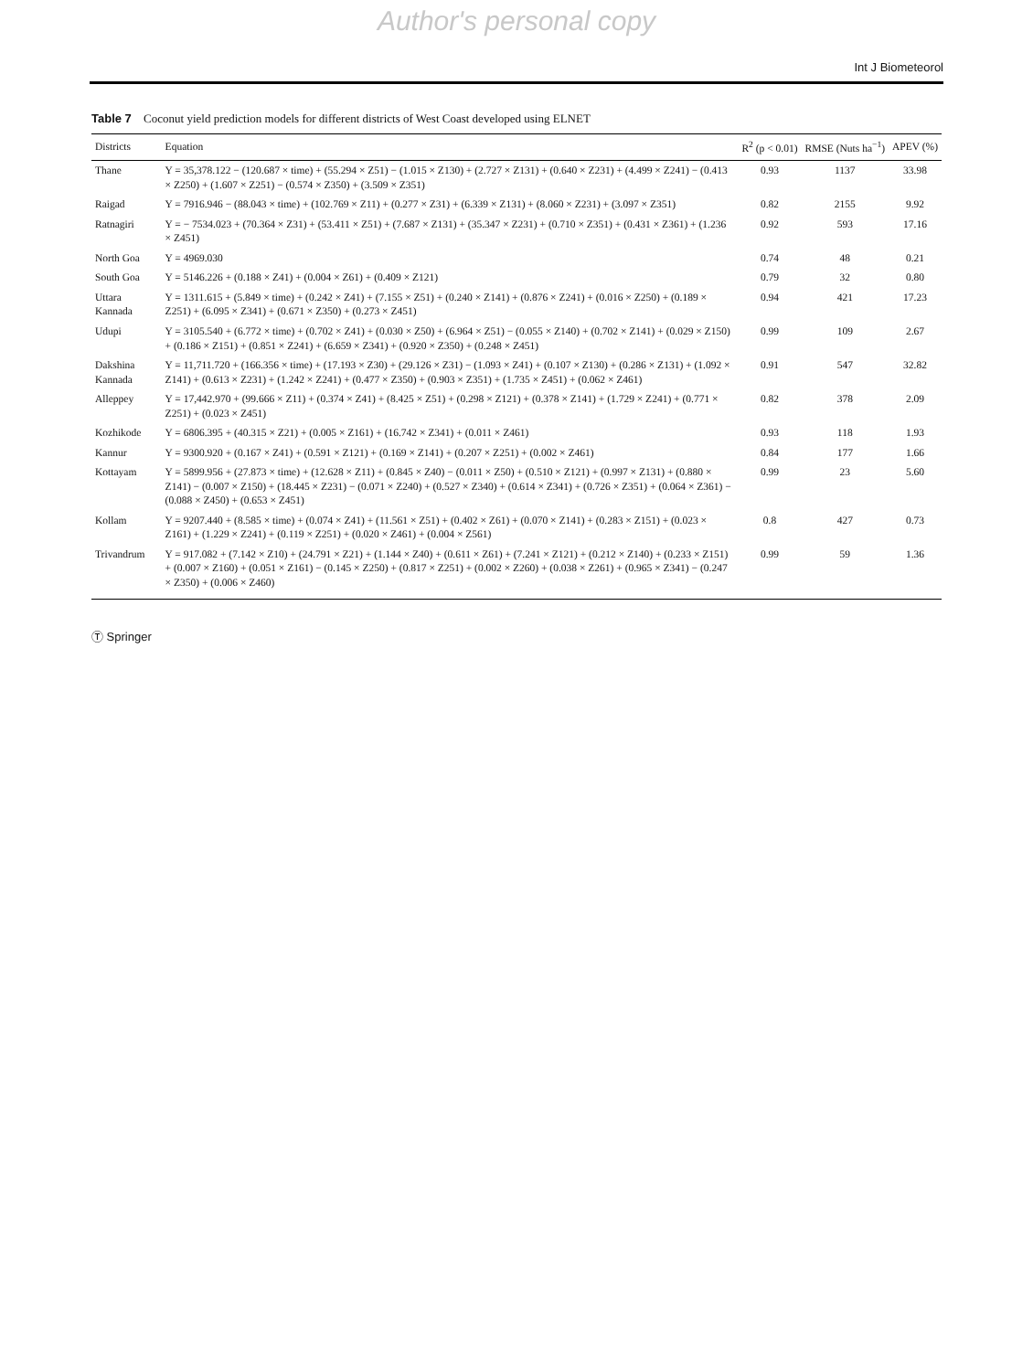Author's personal copy
Int J Biometeorol
Table 7 Coconut yield prediction models for different districts of West Coast developed using ELNET
| Districts | Equation | R<sup>2</sup> (p < 0.01) | RMSE (Nuts ha<sup>−1</sup>) | APEV (%) |
| --- | --- | --- | --- | --- |
| Thane | Y = 35,378.122 − (120.687 × time) + (55.294 × Z51) − (1.015 × Z130) + (2.727 × Z131) + (0.640 × Z231) + (4.499 × Z241) − (0.413 × Z250) + (1.607 × Z251) − (0.574 × Z350) + (3.509 × Z351) | 0.93 | 1137 | 33.98 |
| Raigad | Y = 7916.946 − (88.043 × time) + (102.769 × Z11) + (0.277 × Z31) + (6.339 × Z131) + (8.060 × Z231) + (3.097 × Z351) | 0.82 | 2155 | 9.92 |
| Ratnagiri | Y = − 7534.023 + (70.364 × Z31) + (53.411 × Z51) + (7.687 × Z131) + (35.347 × Z231) + (0.710 × Z351) + (0.431 × Z361) + (1.236 × Z451) | 0.92 | 593 | 17.16 |
| North Goa | Y = 4969.030 | 0.74 | 48 | 0.21 |
| South Goa | Y = 5146.226 + (0.188 × Z41) + (0.004 × Z61) + (0.409 × Z121) | 0.79 | 32 | 0.80 |
| Uttara Kannada | Y = 1311.615 + (5.849 × time) + (0.242 × Z41) + (7.155 × Z51) + (0.240 × Z141) + (0.876 × Z241) + (0.016 × Z250) + (0.189 × Z251) + (6.095 × Z341) + (0.671 × Z350) + (0.273 × Z451) | 0.94 | 421 | 17.23 |
| Udupi | Y = 3105.540 + (6.772 × time) + (0.702 × Z41) + (0.030 × Z50) + (6.964 × Z51) − (0.055 × Z140) + (0.702 × Z141) + (0.029 × Z150) + (0.186 × Z151) + (0.851 × Z241) + (6.659 × Z341) + (0.920 × Z350) + (0.248 × Z451) | 0.99 | 109 | 2.67 |
| Dakshina Kannada | Y = 11,711.720 + (166.356 × time) + (17.193 × Z30) + (29.126 × Z31) − (1.093 × Z41) + (0.107 × Z130) + (0.286 × Z131) + (1.092 × Z141) + (0.613 × Z231) + (1.242 × Z241) + (0.477 × Z350) + (0.903 × Z351) + (1.735 × Z451) + (0.062 × Z461) | 0.91 | 547 | 32.82 |
| Alleppey | Y = 17,442.970 + (99.666 × Z11) + (0.374 × Z41) + (8.425 × Z51) + (0.298 × Z121) + (0.378 × Z141) + (1.729 × Z241) + (0.771 × Z251) + (0.023 × Z451) | 0.82 | 378 | 2.09 |
| Kozhikode | Y = 6806.395 + (40.315 × Z21) + (0.005 × Z161) + (16.742 × Z341) + (0.011 × Z461) | 0.93 | 118 | 1.93 |
| Kannur | Y = 9300.920 + (0.167 × Z41) + (0.591 × Z121) + (0.169 × Z141) + (0.207 × Z251) + (0.002 × Z461) | 0.84 | 177 | 1.66 |
| Kottayam | Y = 5899.956 + (27.873 × time) + (12.628 × Z11) + (0.845 × Z40) − (0.011 × Z50) + (0.510 × Z121) + (0.997 × Z131) + (0.880 × Z141) − (0.007 × Z150) + (18.445 × Z231) − (0.071 × Z240) + (0.527 × Z340) + (0.614 × Z341) + (0.726 × Z351) + (0.064 × Z361) − (0.088 × Z450) + (0.653 × Z451) | 0.99 | 23 | 5.60 |
| Kollam | Y = 9207.440 + (8.585 × time) + (0.074 × Z41) + (11.561 × Z51) + (0.402 × Z61) + (0.070 × Z141) + (0.283 × Z151) + (0.023 × Z161) + (1.229 × Z241) + (0.119 × Z251) + (0.020 × Z461) + (0.004 × Z561) | 0.8 | 427 | 0.73 |
| Trivandrum | Y = 917.082 + (7.142 × Z10) + (24.791 × Z21) + (1.144 × Z40) + (0.611 × Z61) + (7.241 × Z121) + (0.212 × Z140) + (0.233 × Z151) + (0.007 × Z160) + (0.051 × Z161) − (0.145 × Z250) + (0.817 × Z251) + (0.002 × Z260) + (0.038 × Z261) + (0.965 × Z341) − (0.247 × Z350) + (0.006 × Z460) | 0.99 | 59 | 1.36 |
Ⓣ Springer